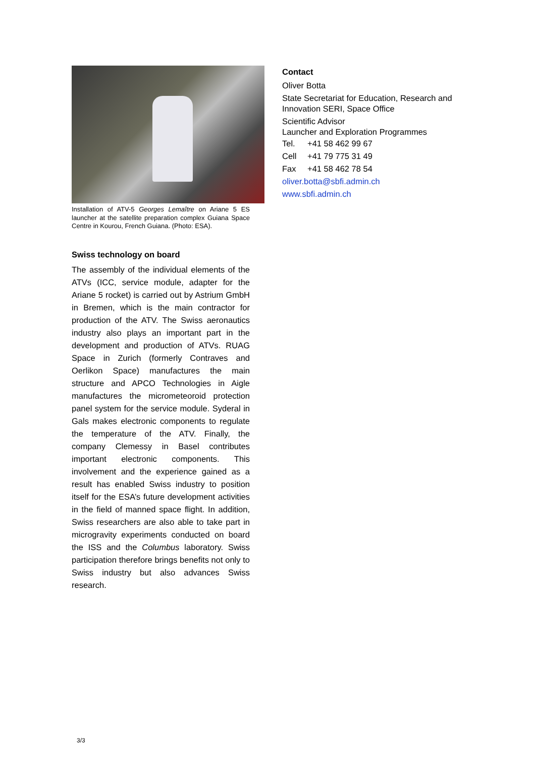Installation of ATV-5 Georges Lemaître on Ariane 5 ES launcher at the satellite preparation complex Guiana Space Centre in Kourou, French Guiana. (Photo: ESA).
Swiss technology on board
The assembly of the individual elements of the ATVs (ICC, service module, adapter for the Ariane 5 rocket) is carried out by Astrium GmbH in Bremen, which is the main contractor for production of the ATV. The Swiss aeronautics industry also plays an important part in the development and production of ATVs. RUAG Space in Zurich (formerly Contraves and Oerlikon Space) manufactures the main structure and APCO Technologies in Aigle manufactures the micrometeoroid protection panel system for the service module. Syderal in Gals makes electronic components to regulate the temperature of the ATV. Finally, the company Clemessy in Basel contributes important electronic components. This involvement and the experience gained as a result has enabled Swiss industry to position itself for the ESA’s future development activities in the field of manned space flight. In addition, Swiss researchers are also able to take part in microgravity experiments conducted on board the ISS and the Columbus laboratory. Swiss participation therefore brings benefits not only to Swiss industry but also advances Swiss research.
Contact
Oliver Botta
State Secretariat for Education, Research and Innovation SERI, Space Office
Scientific Advisor
Launcher and Exploration Programmes
Tel. +41 58 462 99 67
Cell +41 79 775 31 49
Fax +41 58 462 78 54
oliver.botta@sbfi.admin.ch
www.sbfi.admin.ch
3/3